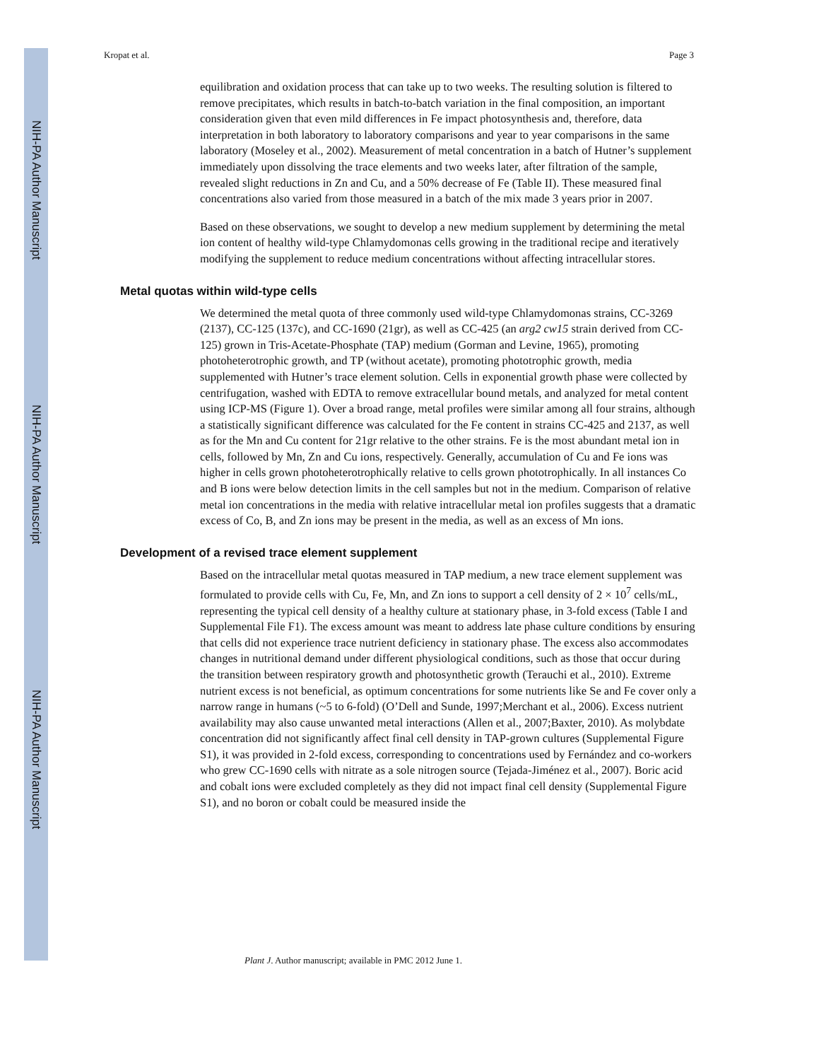NIH-PA Author Manuscript
NIH-PA Author Manuscript
NIH-PA Author Manuscript
Kropat et al. Page 3
equilibration and oxidation process that can take up to two weeks. The resulting solution is filtered to remove precipitates, which results in batch-to-batch variation in the final composition, an important consideration given that even mild differences in Fe impact photosynthesis and, therefore, data interpretation in both laboratory to laboratory comparisons and year to year comparisons in the same laboratory (Moseley et al., 2002). Measurement of metal concentration in a batch of Hutner’s supplement immediately upon dissolving the trace elements and two weeks later, after filtration of the sample, revealed slight reductions in Zn and Cu, and a 50% decrease of Fe (Table II). These measured final concentrations also varied from those measured in a batch of the mix made 3 years prior in 2007.
Based on these observations, we sought to develop a new medium supplement by determining the metal ion content of healthy wild-type Chlamydomonas cells growing in the traditional recipe and iteratively modifying the supplement to reduce medium concentrations without affecting intracellular stores.
Metal quotas within wild-type cells
We determined the metal quota of three commonly used wild-type Chlamydomonas strains, CC-3269 (2137), CC-125 (137c), and CC-1690 (21gr), as well as CC-425 (an arg2 cw15 strain derived from CC-125) grown in Tris-Acetate-Phosphate (TAP) medium (Gorman and Levine, 1965), promoting photoheterotrophic growth, and TP (without acetate), promoting phototrophic growth, media supplemented with Hutner’s trace element solution. Cells in exponential growth phase were collected by centrifugation, washed with EDTA to remove extracellular bound metals, and analyzed for metal content using ICP-MS (Figure 1). Over a broad range, metal profiles were similar among all four strains, although a statistically significant difference was calculated for the Fe content in strains CC-425 and 2137, as well as for the Mn and Cu content for 21gr relative to the other strains. Fe is the most abundant metal ion in cells, followed by Mn, Zn and Cu ions, respectively. Generally, accumulation of Cu and Fe ions was higher in cells grown photoheterotrophically relative to cells grown phototrophically. In all instances Co and B ions were below detection limits in the cell samples but not in the medium. Comparison of relative metal ion concentrations in the media with relative intracellular metal ion profiles suggests that a dramatic excess of Co, B, and Zn ions may be present in the media, as well as an excess of Mn ions.
Development of a revised trace element supplement
Based on the intracellular metal quotas measured in TAP medium, a new trace element supplement was formulated to provide cells with Cu, Fe, Mn, and Zn ions to support a cell density of 2 × 10<sup>7</sup> cells/mL, representing the typical cell density of a healthy culture at stationary phase, in 3-fold excess (Table I and Supplemental File F1). The excess amount was meant to address late phase culture conditions by ensuring that cells did not experience trace nutrient deficiency in stationary phase. The excess also accommodates changes in nutritional demand under different physiological conditions, such as those that occur during the transition between respiratory growth and photosynthetic growth (Terauchi et al., 2010). Extreme nutrient excess is not beneficial, as optimum concentrations for some nutrients like Se and Fe cover only a narrow range in humans (~5 to 6-fold) (O’Dell and Sunde, 1997;Merchant et al., 2006). Excess nutrient availability may also cause unwanted metal interactions (Allen et al., 2007;Baxter, 2010). As molybdate concentration did not significantly affect final cell density in TAP-grown cultures (Supplemental Figure S1), it was provided in 2-fold excess, corresponding to concentrations used by Fernández and co-workers who grew CC-1690 cells with nitrate as a sole nitrogen source (Tejada-Jiménez et al., 2007). Boric acid and cobalt ions were excluded completely as they did not impact final cell density (Supplemental Figure S1), and no boron or cobalt could be measured inside the
Plant J. Author manuscript; available in PMC 2012 June 1.